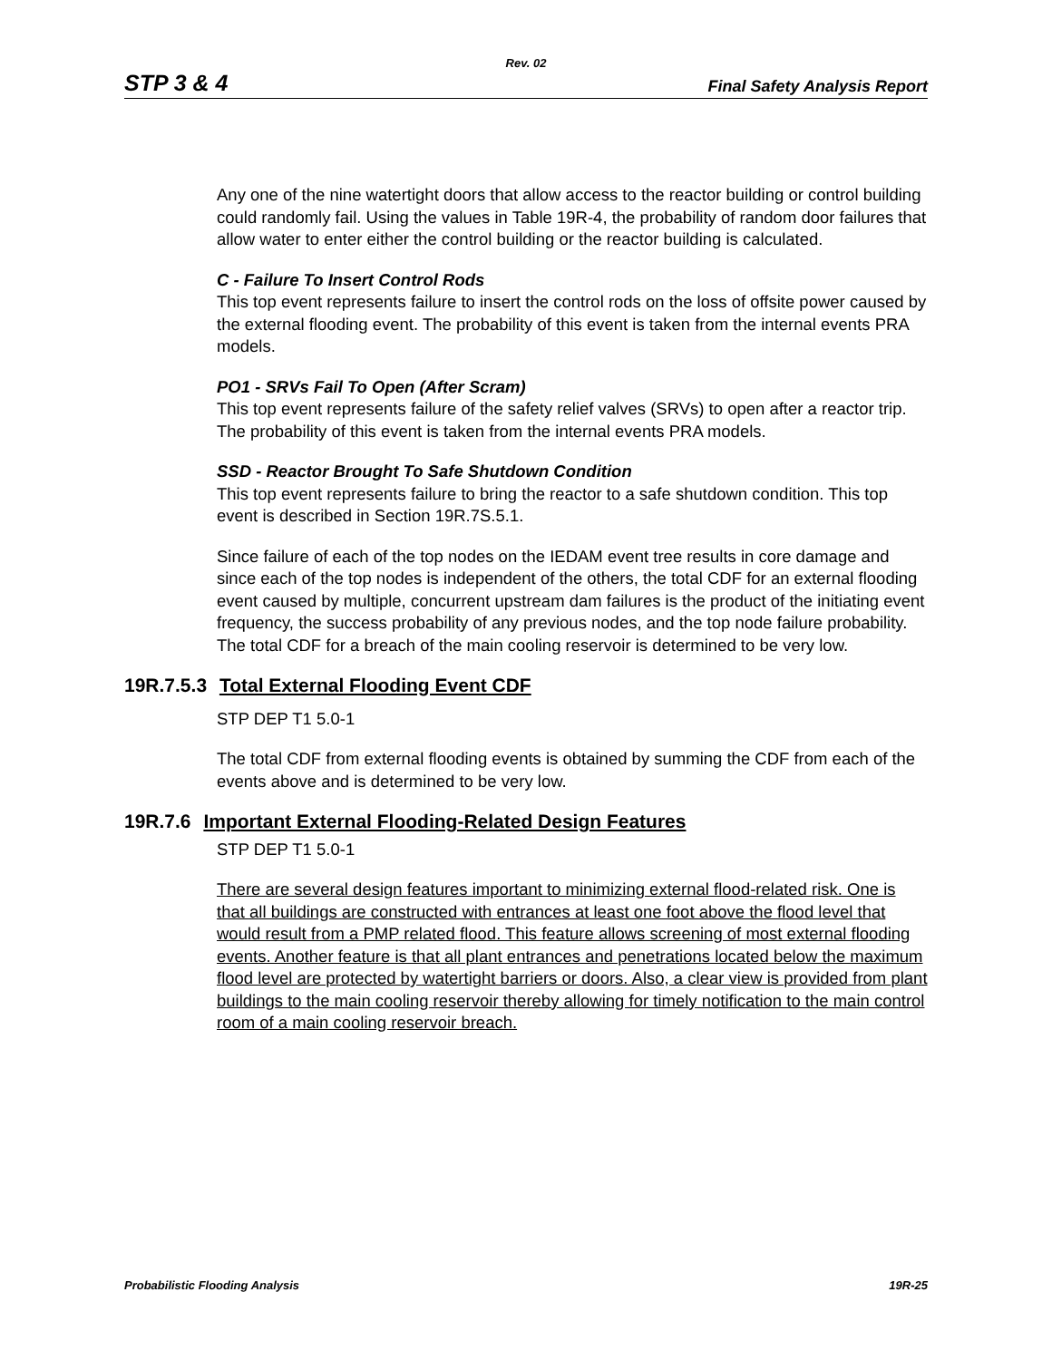Rev. 02
STP 3 & 4 Final Safety Analysis Report
Any one of the nine watertight doors that allow access to the reactor building or control building could randomly fail. Using the values in Table 19R-4, the probability of random door failures that allow water to enter either the control building or the reactor building is calculated.
C - Failure To Insert Control Rods
This top event represents failure to insert the control rods on the loss of offsite power caused by the external flooding event. The probability of this event is taken from the internal events PRA models.
PO1 - SRVs Fail To Open (After Scram)
This top event represents failure of the safety relief valves (SRVs) to open after a reactor trip. The probability of this event is taken from the internal events PRA models.
SSD - Reactor Brought To Safe Shutdown Condition
This top event represents failure to bring the reactor to a safe shutdown condition. This top event is described in Section 19R.7S.5.1.
Since failure of each of the top nodes on the IEDAM event tree results in core damage and since each of the top nodes is independent of the others, the total CDF for an external flooding event caused by multiple, concurrent upstream dam failures is the product of the initiating event frequency, the success probability of any previous nodes, and the top node failure probability. The total CDF for a breach of the main cooling reservoir is determined to be very low.
19R.7.5.3 Total External Flooding Event CDF
STP DEP T1 5.0-1
The total CDF from external flooding events is obtained by summing the CDF from each of the events above and is determined to be very low.
19R.7.6 Important External Flooding-Related Design Features
STP DEP T1 5.0-1
There are several design features important to minimizing external flood-related risk. One is that all buildings are constructed with entrances at least one foot above the flood level that would result from a PMP related flood. This feature allows screening of most external flooding events. Another feature is that all plant entrances and penetrations located below the maximum flood level are protected by watertight barriers or doors. Also, a clear view is provided from plant buildings to the main cooling reservoir thereby allowing for timely notification to the main control room of a main cooling reservoir breach.
Probabilistic Flooding Analysis 19R-25